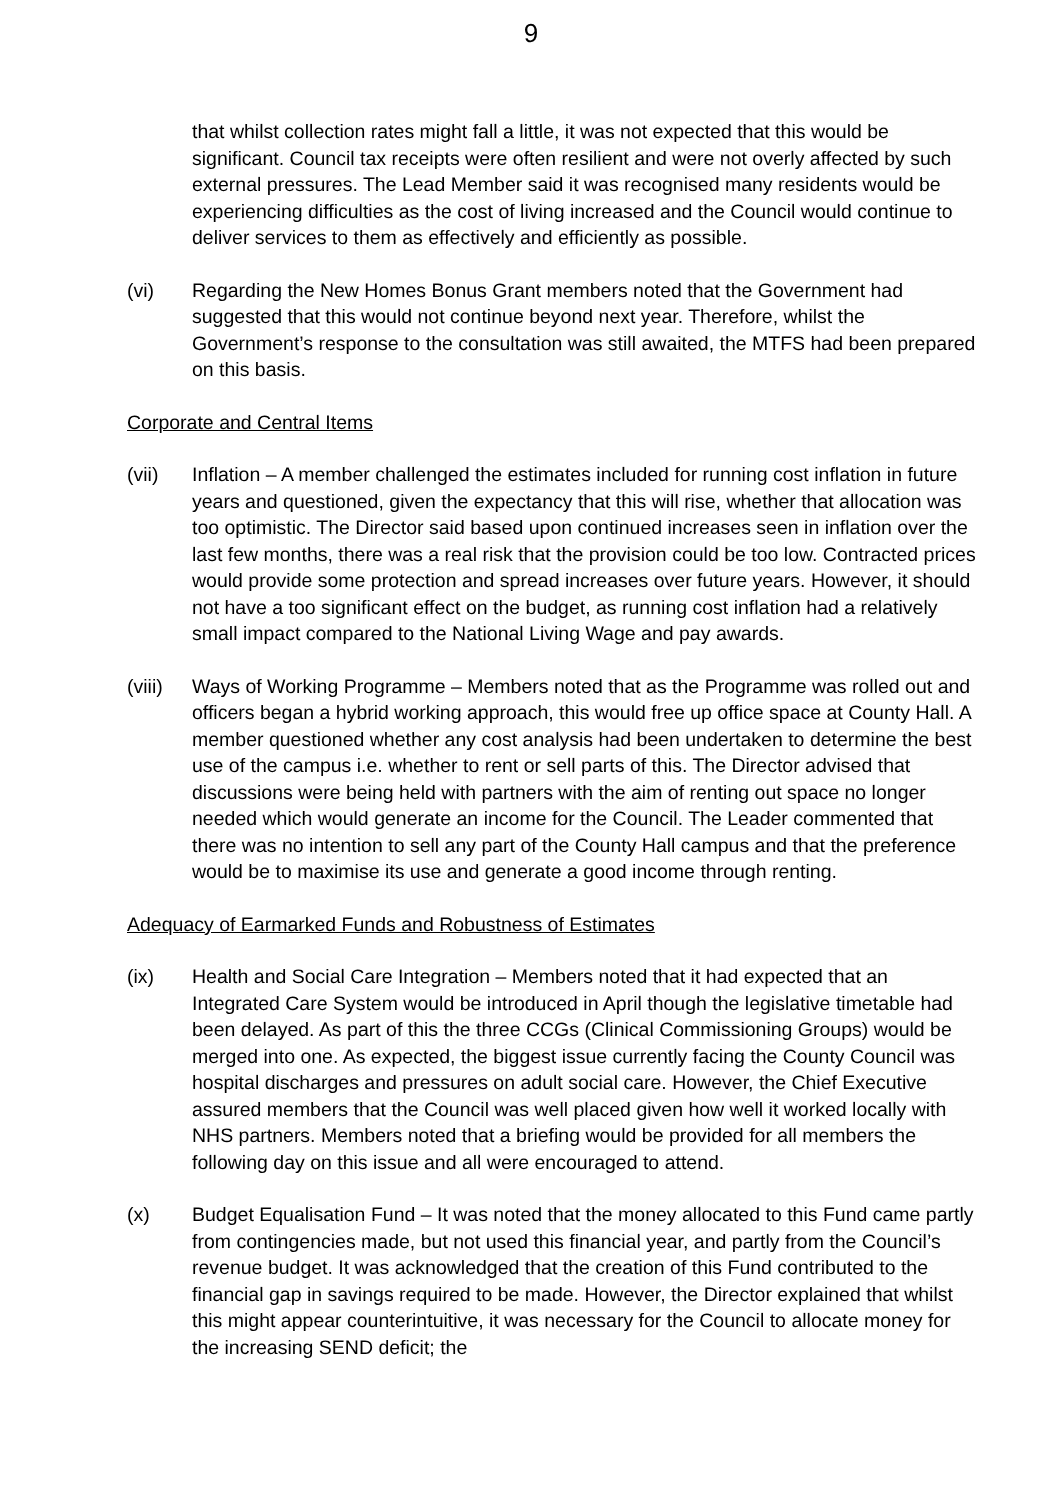9
that whilst collection rates might fall a little, it was not expected that this would be significant. Council tax receipts were often resilient and were not overly affected by such external pressures. The Lead Member said it was recognised many residents would be experiencing difficulties as the cost of living increased and the Council would continue to deliver services to them as effectively and efficiently as possible.
(vi) Regarding the New Homes Bonus Grant members noted that the Government had suggested that this would not continue beyond next year. Therefore, whilst the Government’s response to the consultation was still awaited, the MTFS had been prepared on this basis.
Corporate and Central Items
(vii) Inflation – A member challenged the estimates included for running cost inflation in future years and questioned, given the expectancy that this will rise, whether that allocation was too optimistic. The Director said based upon continued increases seen in inflation over the last few months, there was a real risk that the provision could be too low. Contracted prices would provide some protection and spread increases over future years. However, it should not have a too significant effect on the budget, as running cost inflation had a relatively small impact compared to the National Living Wage and pay awards.
(viii)
Ways of Working Programme – Members noted that as the Programme was rolled out and officers began a hybrid working approach, this would free up office space at County Hall. A member questioned whether any cost analysis had been undertaken to determine the best use of the campus i.e. whether to rent or sell parts of this. The Director advised that discussions were being held with partners with the aim of renting out space no longer needed which would generate an income for the Council. The Leader commented that there was no intention to sell any part of the County Hall campus and that the preference would be to maximise its use and generate a good income through renting.
Adequacy of Earmarked Funds and Robustness of Estimates
(ix) Health and Social Care Integration – Members noted that it had expected that an Integrated Care System would be introduced in April though the legislative timetable had been delayed. As part of this the three CCGs (Clinical Commissioning Groups) would be merged into one. As expected, the biggest issue currently facing the County Council was hospital discharges and pressures on adult social care. However, the Chief Executive assured members that the Council was well placed given how well it worked locally with NHS partners. Members noted that a briefing would be provided for all members the following day on this issue and all were encouraged to attend.
(x) Budget Equalisation Fund – It was noted that the money allocated to this Fund came partly from contingencies made, but not used this financial year, and partly from the Council’s revenue budget. It was acknowledged that the creation of this Fund contributed to the financial gap in savings required to be made. However, the Director explained that whilst this might appear counterintuitive, it was necessary for the Council to allocate money for the increasing SEND deficit; the